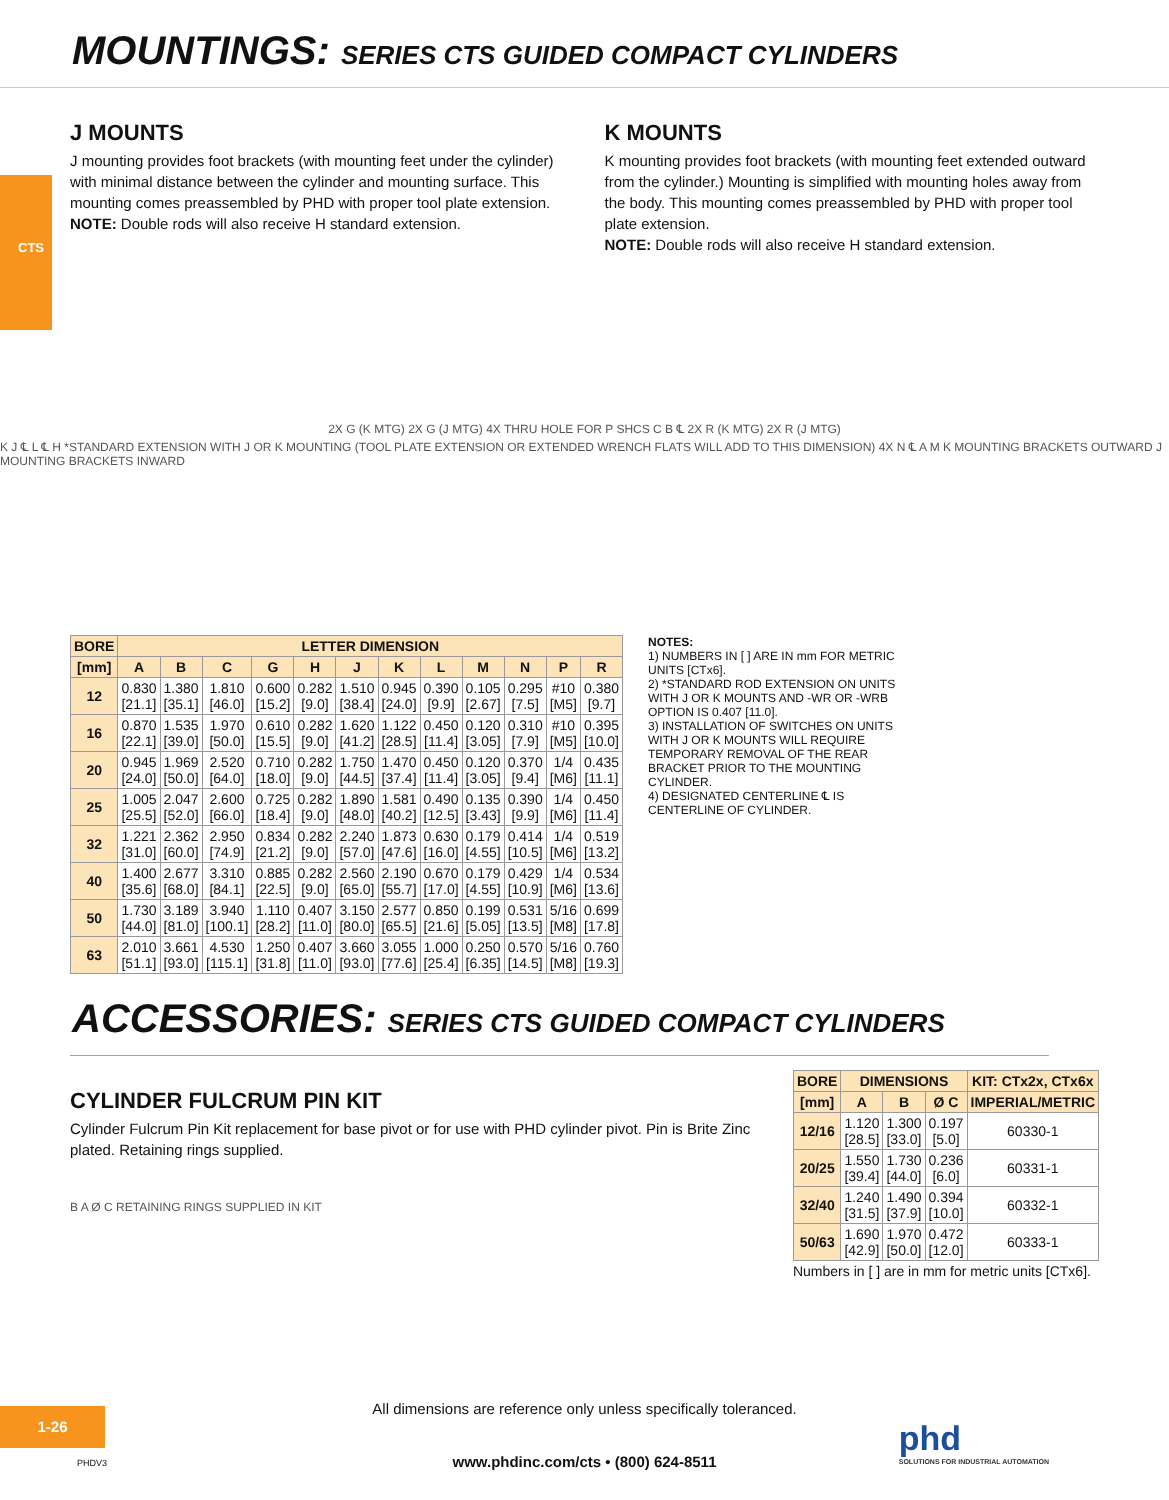MOUNTINGS: SERIES CTS GUIDED COMPACT CYLINDERS
CTS
J MOUNTS
J mounting provides foot brackets (with mounting feet under the cylinder) with minimal distance between the cylinder and mounting surface. This mounting comes preassembled by PHD with proper tool plate extension.
NOTE: Double rods will also receive H standard extension.
K MOUNTS
K mounting provides foot brackets (with mounting feet extended outward from the cylinder.) Mounting is simplified with mounting holes away from the body. This mounting comes preassembled by PHD with proper tool plate extension.
NOTE: Double rods will also receive H standard extension.
2X G (K MTG) 2X G (J MTG) 4X THRU HOLE FOR P SHCS C B ℄ 2X R (K MTG) 2X R (J MTG)
K J ℄ L ℄ H *STANDARD EXTENSION WITH J OR K MOUNTING (TOOL PLATE EXTENSION OR EXTENDED WRENCH FLATS WILL ADD TO THIS DIMENSION) 4X N ℄ A M K MOUNTING BRACKETS OUTWARD J MOUNTING BRACKETS INWARD
| BORE | LETTER DIMENSION | | | | | | | | | | | |
| --- | --- | --- | --- | --- | --- | --- | --- | --- | --- | --- | --- | --- |
| [mm] | A | B | C | G | H | J | K | L | M | N | P | R |
| 12 | 0.830 [21.1] | 1.380 [35.1] | 1.810 [46.0] | 0.600 [15.2] | 0.282 [9.0] | 1.510 [38.4] | 0.945 [24.0] | 0.390 [9.9] | 0.105 [2.67] | 0.295 [7.5] | #10 [M5] | 0.380 [9.7] |
| 16 | 0.870 [22.1] | 1.535 [39.0] | 1.970 [50.0] | 0.610 [15.5] | 0.282 [9.0] | 1.620 [41.2] | 1.122 [28.5] | 0.450 [11.4] | 0.120 [3.05] | 0.310 [7.9] | #10 [M5] | 0.395 [10.0] |
| 20 | 0.945 [24.0] | 1.969 [50.0] | 2.520 [64.0] | 0.710 [18.0] | 0.282 [9.0] | 1.750 [44.5] | 1.470 [37.4] | 0.450 [11.4] | 0.120 [3.05] | 0.370 [9.4] | 1/4 [M6] | 0.435 [11.1] |
| 25 | 1.005 [25.5] | 2.047 [52.0] | 2.600 [66.0] | 0.725 [18.4] | 0.282 [9.0] | 1.890 [48.0] | 1.581 [40.2] | 0.490 [12.5] | 0.135 [3.43] | 0.390 [9.9] | 1/4 [M6] | 0.450 [11.4] |
| 32 | 1.221 [31.0] | 2.362 [60.0] | 2.950 [74.9] | 0.834 [21.2] | 0.282 [9.0] | 2.240 [57.0] | 1.873 [47.6] | 0.630 [16.0] | 0.179 [4.55] | 0.414 [10.5] | 1/4 [M6] | 0.519 [13.2] |
| 40 | 1.400 [35.6] | 2.677 [68.0] | 3.310 [84.1] | 0.885 [22.5] | 0.282 [9.0] | 2.560 [65.0] | 2.190 [55.7] | 0.670 [17.0] | 0.179 [4.55] | 0.429 [10.9] | 1/4 [M6] | 0.534 [13.6] |
| 50 | 1.730 [44.0] | 3.189 [81.0] | 3.940 [100.1] | 1.110 [28.2] | 0.407 [11.0] | 3.150 [80.0] | 2.577 [65.5] | 0.850 [21.6] | 0.199 [5.05] | 0.531 [13.5] | 5/16 [M8] | 0.699 [17.8] |
| 63 | 2.010 [51.1] | 3.661 [93.0] | 4.530 [115.1] | 1.250 [31.8] | 0.407 [11.0] | 3.660 [93.0] | 3.055 [77.6] | 1.000 [25.4] | 0.250 [6.35] | 0.570 [14.5] | 5/16 [M8] | 0.760 [19.3] |
NOTES:
1) NUMBERS IN [ ] ARE IN mm FOR METRIC UNITS [CTx6].
2) *STANDARD ROD EXTENSION ON UNITS WITH J OR K MOUNTS AND -WR OR -WRB OPTION IS 0.407 [11.0].
3) INSTALLATION OF SWITCHES ON UNITS WITH J OR K MOUNTS WILL REQUIRE TEMPORARY REMOVAL OF THE REAR BRACKET PRIOR TO THE MOUNTING CYLINDER.
4) DESIGNATED CENTERLINE ℄ IS CENTERLINE OF CYLINDER.
ACCESSORIES: SERIES CTS GUIDED COMPACT CYLINDERS
CYLINDER FULCRUM PIN KIT
Cylinder Fulcrum Pin Kit replacement for base pivot or for use with PHD cylinder pivot. Pin is Brite Zinc plated. Retaining rings supplied.
B A Ø C RETAINING RINGS SUPPLIED IN KIT
| BORE | DIMENSIONS | | | KIT: CTx2x, CTx6x |
| --- | --- | --- | --- | --- |
| [mm] | A | B | Ø C | IMPERIAL/METRIC |
| 12/16 | 1.120 [28.5] | 1.300 [33.0] | 0.197 [5.0] | 60330-1 |
| 20/25 | 1.550 [39.4] | 1.730 [44.0] | 0.236 [6.0] | 60331-1 |
| 32/40 | 1.240 [31.5] | 1.490 [37.9] | 0.394 [10.0] | 60332-1 |
| 50/63 | 1.690 [42.9] | 1.970 [50.0] | 0.472 [12.0] | 60333-1 |
Numbers in [ ] are in mm for metric units [CTx6].
All dimensions are reference only unless specifically toleranced.
1-26
PHDV3
www.phdinc.com/cts • (800) 624-8511
phd
SOLUTIONS FOR INDUSTRIAL AUTOMATION